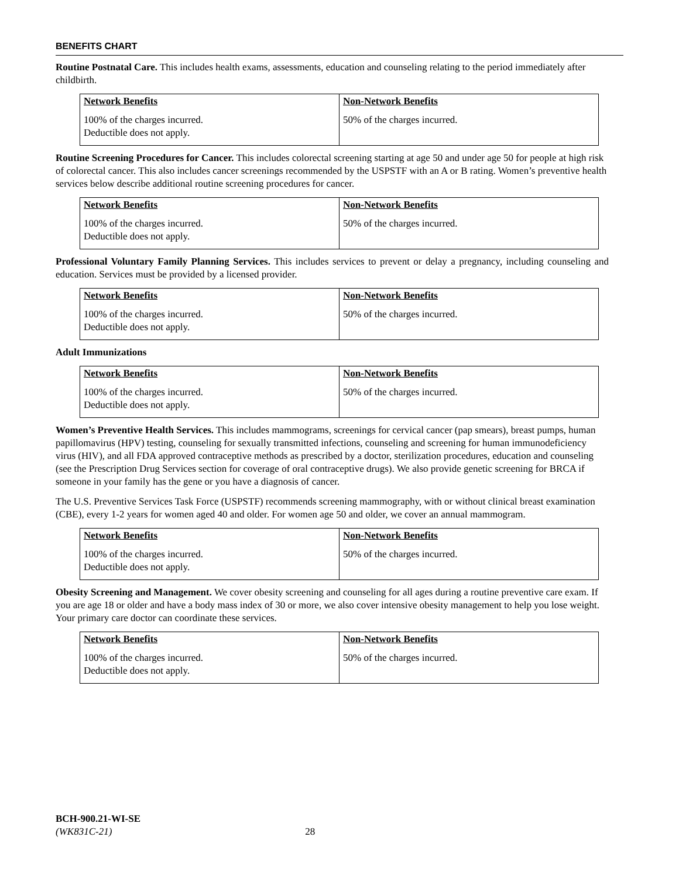BENEFITS CHART
Routine Postnatal Care. This includes health exams, assessments, education and counseling relating to the period immediately after childbirth.
| Network Benefits | Non-Network Benefits |
| --- | --- |
| 100% of the charges incurred. Deductible does not apply. | 50% of the charges incurred. |
Routine Screening Procedures for Cancer. This includes colorectal screening starting at age 50 and under age 50 for people at high risk of colorectal cancer. This also includes cancer screenings recommended by the USPSTF with an A or B rating. Women’s preventive health services below describe additional routine screening procedures for cancer.
| Network Benefits | Non-Network Benefits |
| --- | --- |
| 100% of the charges incurred. Deductible does not apply. | 50% of the charges incurred. |
Professional Voluntary Family Planning Services. This includes services to prevent or delay a pregnancy, including counseling and education. Services must be provided by a licensed provider.
| Network Benefits | Non-Network Benefits |
| --- | --- |
| 100% of the charges incurred. Deductible does not apply. | 50% of the charges incurred. |
Adult Immunizations
| Network Benefits | Non-Network Benefits |
| --- | --- |
| 100% of the charges incurred. Deductible does not apply. | 50% of the charges incurred. |
Women’s Preventive Health Services. This includes mammograms, screenings for cervical cancer (pap smears), breast pumps, human papillomavirus (HPV) testing, counseling for sexually transmitted infections, counseling and screening for human immunodeficiency virus (HIV), and all FDA approved contraceptive methods as prescribed by a doctor, sterilization procedures, education and counseling (see the Prescription Drug Services section for coverage of oral contraceptive drugs). We also provide genetic screening for BRCA if someone in your family has the gene or you have a diagnosis of cancer.
The U.S. Preventive Services Task Force (USPSTF) recommends screening mammography, with or without clinical breast examination (CBE), every 1-2 years for women aged 40 and older. For women age 50 and older, we cover an annual mammogram.
| Network Benefits | Non-Network Benefits |
| --- | --- |
| 100% of the charges incurred. Deductible does not apply. | 50% of the charges incurred. |
Obesity Screening and Management. We cover obesity screening and counseling for all ages during a routine preventive care exam. If you are age 18 or older and have a body mass index of 30 or more, we also cover intensive obesity management to help you lose weight. Your primary care doctor can coordinate these services.
| Network Benefits | Non-Network Benefits |
| --- | --- |
| 100% of the charges incurred. Deductible does not apply. | 50% of the charges incurred. |
BCH-900.21-WI-SE
(WK831C-21) 28